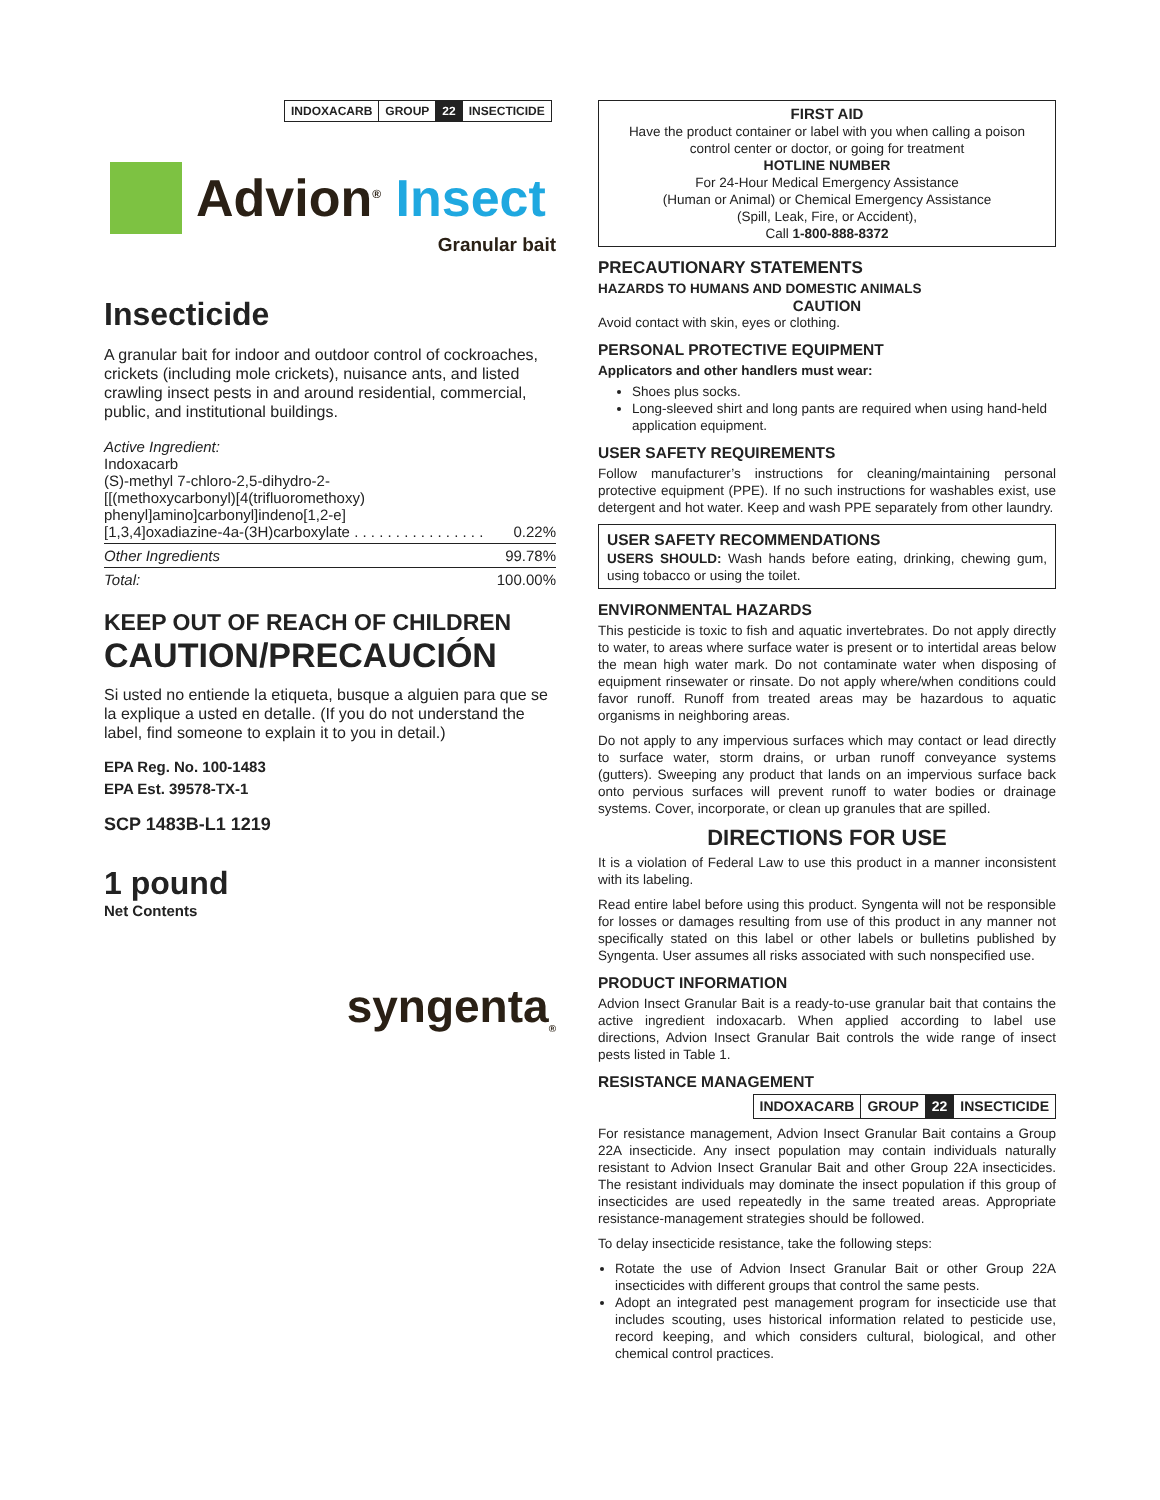| INDOXACARB | GROUP | 22 | INSECTICIDE |
Advion<sup>®</sup> Insect
Granular bait
Insecticide
A granular bait for indoor and outdoor control of cockroaches, crickets (including mole crickets), nuisance ants, and listed crawling insect pests in and around residential, commercial, public, and institutional buildings.
| Active Ingredient: Indoxacarb (S)-methyl 7-chloro-2,5-dihydro-2- [[(methoxycarbonyl)[4(trifluoromethoxy) phenyl]amino]carbonyl]indeno[1,2-e] [1,3,4]oxadiazine-4a-(3H)carboxylate . . . . . . . . . . . . . . . . | 0.22% |
| Other Ingredients | 99.78% |
| Total: | 100.00% |
KEEP OUT OF REACH OF CHILDREN
CAUTION/PRECAUCIÓN
Si usted no entiende la etiqueta, busque a alguien para que se la explique a usted en detalle. (If you do not understand the label, find someone to explain it to you in detail.)
EPA Reg. No. 100-1483
EPA Est. 39578-TX-1
SCP 1483B-L1 1219
1 pound
Net Contents
syngenta<sub>®</sub>
FIRST AID
Have the product container or label with you when calling a poison control center or doctor, or going for treatment
HOTLINE NUMBER
For 24-Hour Medical Emergency Assistance
(Human or Animal) or Chemical Emergency Assistance
(Spill, Leak, Fire, or Accident),
Call 1-800-888-8372
PRECAUTIONARY STATEMENTS
HAZARDS TO HUMANS AND DOMESTIC ANIMALS
CAUTION
Avoid contact with skin, eyes or clothing.
PERSONAL PROTECTIVE EQUIPMENT
Applicators and other handlers must wear:
Shoes plus socks.
Long-sleeved shirt and long pants are required when using hand-held application equipment.
USER SAFETY REQUIREMENTS
Follow manufacturer’s instructions for cleaning/maintaining personal protective equipment (PPE). If no such instructions for washables exist, use detergent and hot water. Keep and wash PPE separately from other laundry.
USER SAFETY RECOMMENDATIONS
USERS SHOULD: Wash hands before eating, drinking, chewing gum, using tobacco or using the toilet.
ENVIRONMENTAL HAZARDS
This pesticide is toxic to fish and aquatic invertebrates. Do not apply directly to water, to areas where surface water is present or to intertidal areas below the mean high water mark. Do not contaminate water when disposing of equipment rinsewater or rinsate. Do not apply where/when conditions could favor runoff. Runoff from treated areas may be hazardous to aquatic organisms in neighboring areas.
Do not apply to any impervious surfaces which may contact or lead directly to surface water, storm drains, or urban runoff conveyance systems (gutters). Sweeping any product that lands on an impervious surface back onto pervious surfaces will prevent runoff to water bodies or drainage systems. Cover, incorporate, or clean up granules that are spilled.
DIRECTIONS FOR USE
It is a violation of Federal Law to use this product in a manner inconsistent with its labeling.
Read entire label before using this product. Syngenta will not be responsible for losses or damages resulting from use of this product in any manner not specifically stated on this label or other labels or bulletins published by Syngenta. User assumes all risks associated with such nonspecified use.
PRODUCT INFORMATION
Advion Insect Granular Bait is a ready-to-use granular bait that contains the active ingredient indoxacarb. When applied according to label use directions, Advion Insect Granular Bait controls the wide range of insect pests listed in Table 1.
RESISTANCE MANAGEMENT
| INDOXACARB | GROUP | 22 | INSECTICIDE |
For resistance management, Advion Insect Granular Bait contains a Group 22A insecticide. Any insect population may contain individuals naturally resistant to Advion Insect Granular Bait and other Group 22A insecticides. The resistant individuals may dominate the insect population if this group of insecticides are used repeatedly in the same treated areas. Appropriate resistance-management strategies should be followed.
To delay insecticide resistance, take the following steps:
Rotate the use of Advion Insect Granular Bait or other Group 22A insecticides with different groups that control the same pests.
Adopt an integrated pest management program for insecticide use that includes scouting, uses historical information related to pesticide use, record keeping, and which considers cultural, biological, and other chemical control practices.